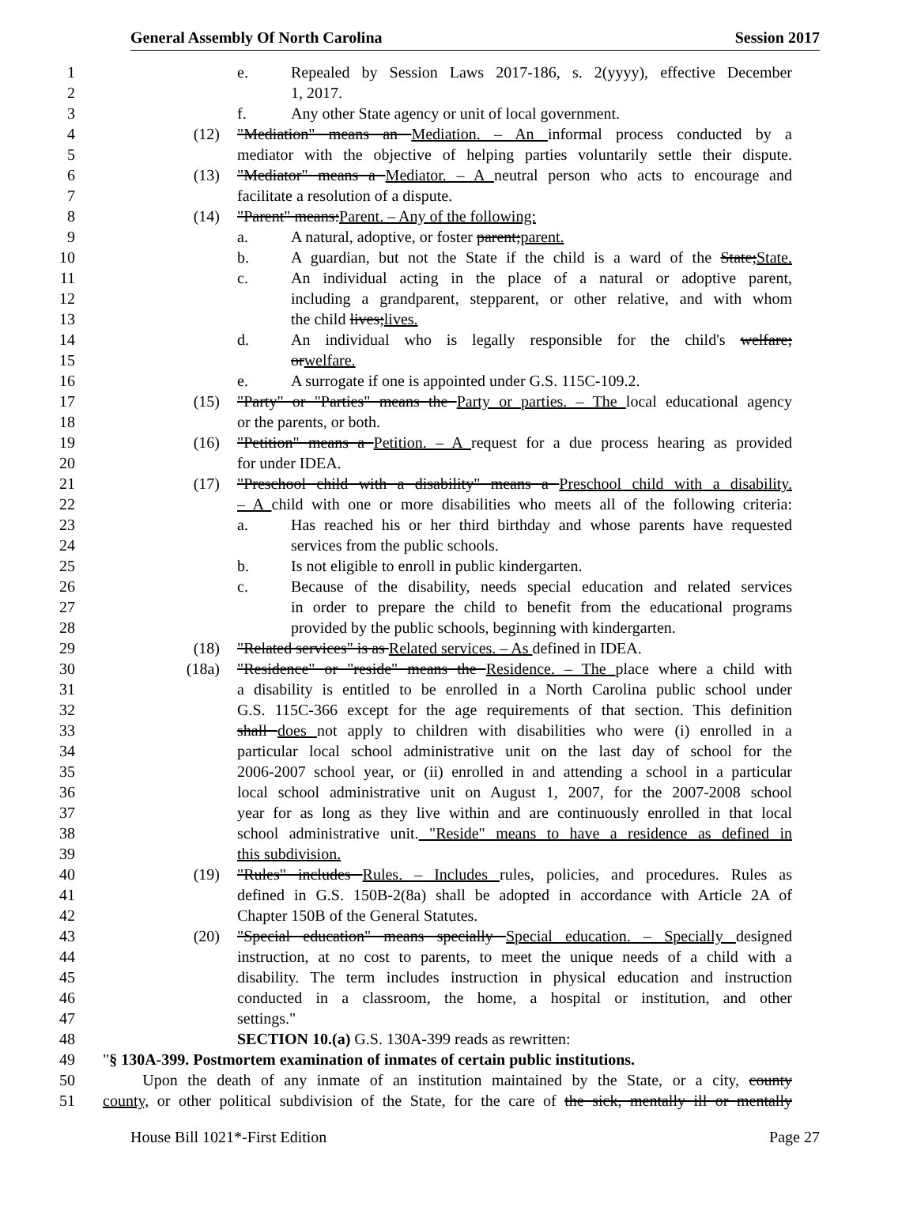General Assembly Of North Carolina Session 2017
1 e. Repealed by Session Laws 2017-186, s. 2(yyyy), effective December
2 1, 2017.
3 f. Any other State agency or unit of local government.
4 (12) "Mediation" means an Mediation. – An informal process conducted by a
5 mediator with the objective of helping parties voluntarily settle their dispute.
6 (13) "Mediator" means a Mediator. – A neutral person who acts to encourage and
7 facilitate a resolution of a dispute.
8 (14) "Parent" means:Parent. – Any of the following:
9 a. A natural, adoptive, or foster parent;parent.
10 b. A guardian, but not the State if the child is a ward of the State;State.
11 c. An individual acting in the place of a natural or adoptive parent,
12 including a grandparent, stepparent, or other relative, and with whom
13 the child lives;lives.
14 d. An individual who is legally responsible for the child's welfare;
15 orwelfare.
16 e. A surrogate if one is appointed under G.S. 115C-109.2.
17 (15) "Party" or "Parties" means the Party or parties. – The local educational agency
18 or the parents, or both.
19 (16) "Petition" means a Petition. – A request for a due process hearing as provided
20 for under IDEA.
21 (17) "Preschool child with a disability" means a Preschool child with a disability.
22 – A child with one or more disabilities who meets all of the following criteria:
23 a. Has reached his or her third birthday and whose parents have requested
24 services from the public schools.
25 b. Is not eligible to enroll in public kindergarten.
26 c. Because of the disability, needs special education and related services
27 in order to prepare the child to benefit from the educational programs
28 provided by the public schools, beginning with kindergarten.
29 (18) "Related services" is as Related services. – As defined in IDEA.
30 (18a) "Residence" or "reside" means the Residence. – The place where a child with
31 a disability is entitled to be enrolled in a North Carolina public school under
32 G.S. 115C-366 except for the age requirements of that section. This definition
33 shall does not apply to children with disabilities who were (i) enrolled in a
34 particular local school administrative unit on the last day of school for the
35 2006-2007 school year, or (ii) enrolled in and attending a school in a particular
36 local school administrative unit on August 1, 2007, for the 2007-2008 school
37 year for as long as they live within and are continuously enrolled in that local
38 school administrative unit. "Reside" means to have a residence as defined in
39 this subdivision.
40 (19) "Rules" includes Rules. – Includes rules, policies, and procedures. Rules as
41 defined in G.S. 150B-2(8a) shall be adopted in accordance with Article 2A of
42 Chapter 150B of the General Statutes.
43 (20) "Special education" means specially Special education. – Specially designed
44 instruction, at no cost to parents, to meet the unique needs of a child with a
45 disability. The term includes instruction in physical education and instruction
46 conducted in a classroom, the home, a hospital or institution, and other
47 settings."
48 SECTION 10.(a) G.S. 130A-399 reads as rewritten:
49 "§ 130A-399. Postmortem examination of inmates of certain public institutions.
50 Upon the death of any inmate of an institution maintained by the State, or a city, county
51 county, or other political subdivision of the State, for the care of the sick, mentally ill or mentally
House Bill 1021*-First Edition Page 27